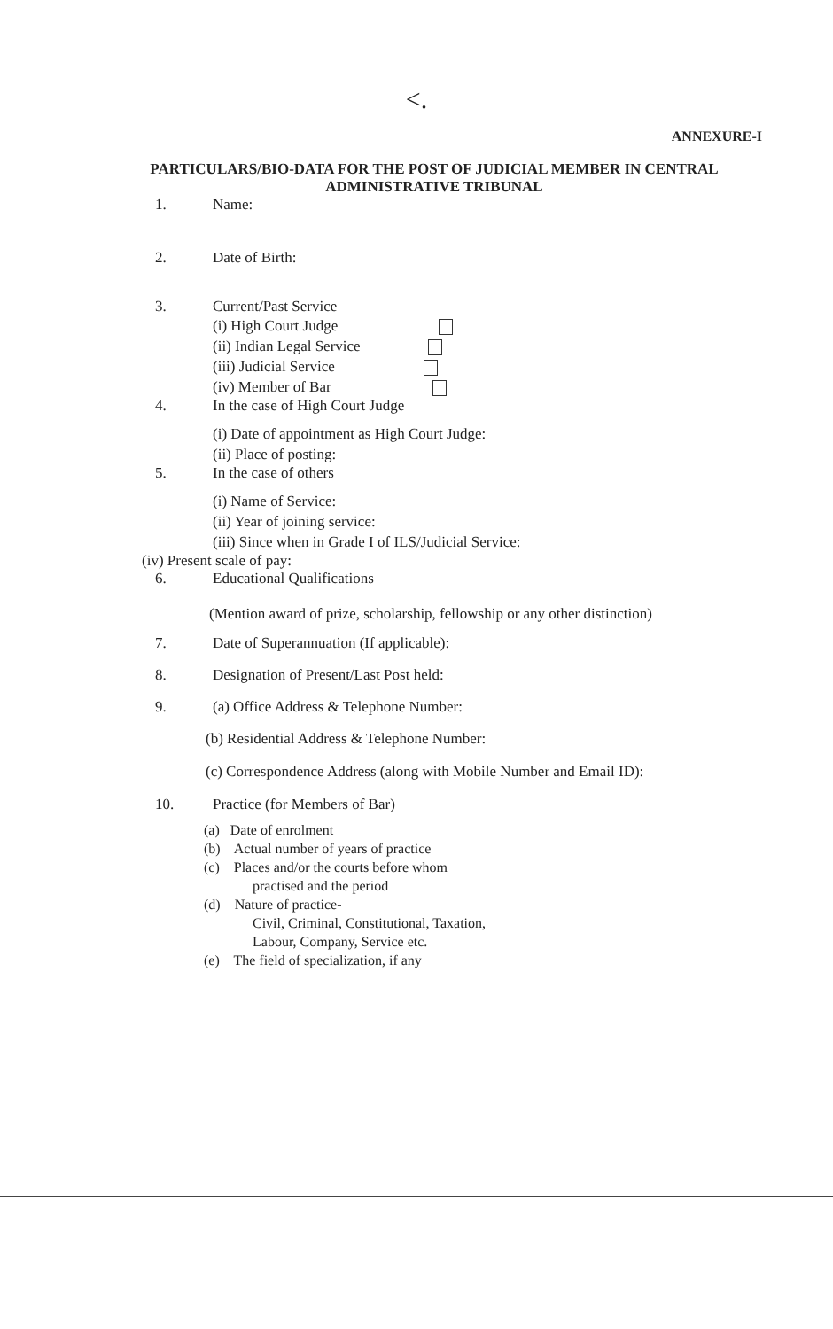<.
ANNEXURE-I
PARTICULARS/BIO-DATA FOR THE POST OF JUDICIAL MEMBER IN CENTRAL
ADMINISTRATIVE TRIBUNAL
1. Name:
2. Date of Birth:
3. Current/Past Service
(i) High Court Judge
(ii) Indian Legal Service
(iii) Judicial Service
(iv) Member of Bar
4. In the case of High Court Judge
(i) Date of appointment as High Court Judge:
(ii) Place of posting:
5. In the case of others
(i) Name of Service:
(ii) Year of joining service:
(iii) Since when in Grade I of ILS/Judicial Service:
(iv) Present scale of pay:
6. Educational Qualifications
(Mention award of prize, scholarship, fellowship or any other distinction)
7. Date of Superannuation (If applicable):
8. Designation of Present/Last Post held:
9. (a) Office Address & Telephone Number:
(b) Residential Address & Telephone Number:
(c) Correspondence Address (along with Mobile Number and Email ID):
10. Practice (for Members of Bar)
(a) Date of enrolment
(b) Actual number of years of practice
(c) Places and/or the courts before whom
practised and the period
(d) Nature of practice-
Civil, Criminal, Constitutional, Taxation,
Labour, Company, Service etc.
(e) The field of specialization, if any